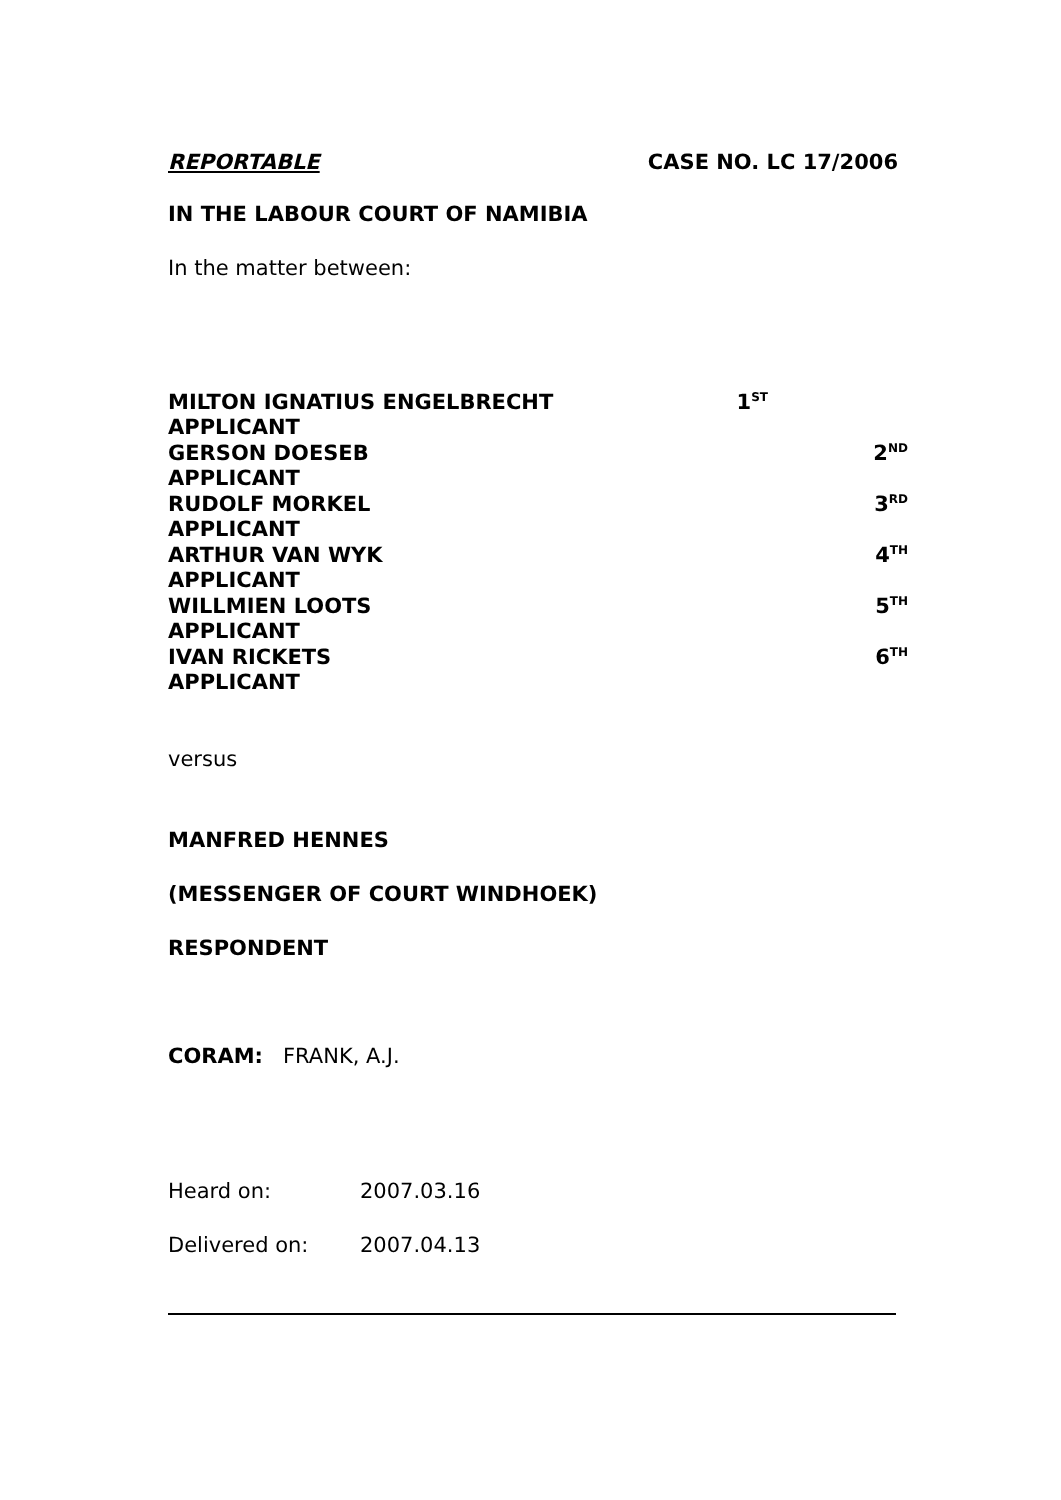REPORTABLE CASE NO. LC 17/2006
IN THE LABOUR COURT OF NAMIBIA
In the matter between:
MILTON IGNATIUS ENGELBRECHT 1<sup>ST</sup>
APPLICANT
GERSON DOESEB 2<sup>ND</sup>
APPLICANT
RUDOLF MORKEL 3<sup>RD</sup>
APPLICANT
ARTHUR VAN WYK 4<sup>TH</sup>
APPLICANT
WILLMIEN LOOTS 5<sup>TH</sup>
APPLICANT
IVAN RICKETS 6<sup>TH</sup>
APPLICANT
versus
MANFRED HENNES
(MESSENGER OF COURT WINDHOEK)
RESPONDENT
CORAM: FRANK, A.J.
Heard on: 2007.03.16
Delivered on: 2007.04.13